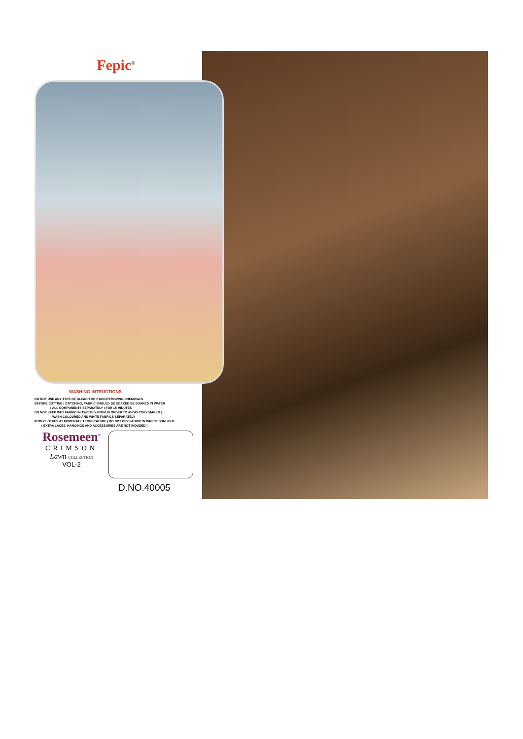Fepic<sup>®</sup>
WASHING INTRUCTIONS
DO NOT USE ANY TYPE OF BLEACH OR STAIN REMOVING CHEMICALS
BEFORE CUTTING / STITCHING, FABRIC SHOULD BE SOAKED BE SOAKED IN WATER
( ALL COMPONENTS SEPARATELY ) FOR 15 MINUTES
DO NOT KEEP WET FABRIC IN TWISTED FROM IN ORDER TO AVOID COPY MARKS |
WASH COLOURED AND WHITE FABRICS SEPARATELY
IRON CLOTHES AT MODERATE TEMPERATURE | DO NOT DRY FABRIC IN DIRECT SUNLIGHT
( EXTRA LACES, HANGINGS AND ACCESSORIES ARE NOT INDUDED )
Rosemeen<sup>®</sup>
CRIMSON
Lawn COLLECTION
VOL-2
D.NO.40005